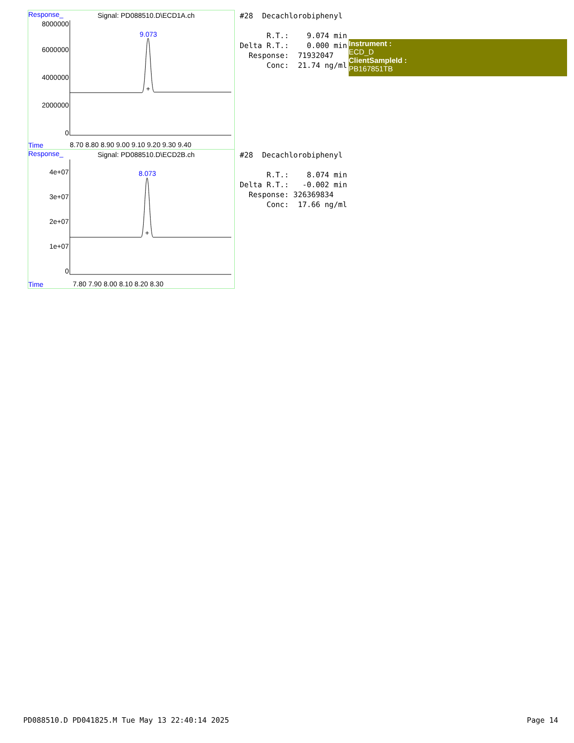Response_ Signal: PD088510.D\ECD1A.ch
9.073
Time
8000000
6000000
4000000
2000000
0
8.70 8.80 8.90 9.00 9.10 9.20 9.30 9.40
+
#28 Decachlorobiphenyl R.T.: 9.074 min Delta R.T.: 0.000 min Response: 71932047 Conc: 21.74 ng/ml
Response_ Signal: PD088510.D\ECD2B.ch
8.073
Time
4e+07
3e+07
2e+07
1e+07
0
7.80 7.90 8.00 8.10 8.20 8.30
+
#28 Decachlorobiphenyl R.T.: 8.074 min Delta R.T.: -0.002 min Response: 326369834 Conc: 17.66 ng/ml
Instrument :
ECD_D
ClientSampleId :
PB167851TB
PD088510.D PD041825.M Tue May 13 22:40:14 2025 Page 14